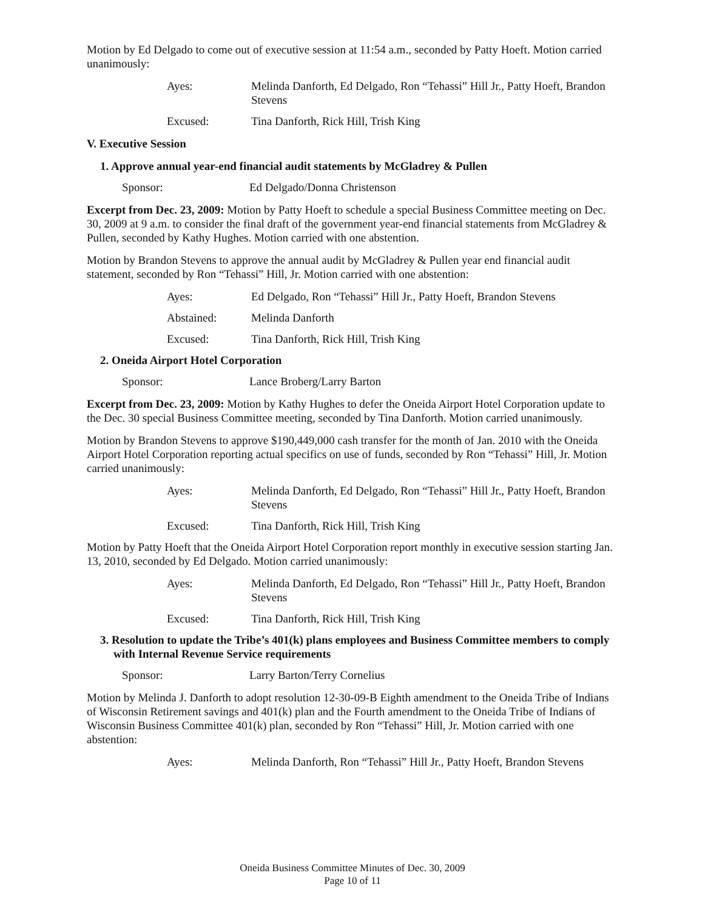Motion by Ed Delgado to come out of executive session at 11:54 a.m., seconded by Patty Hoeft. Motion carried unanimously:
Ayes: Melinda Danforth, Ed Delgado, Ron “Tehassi” Hill Jr., Patty Hoeft, Brandon Stevens
Excused: Tina Danforth, Rick Hill, Trish King
V. Executive Session
1. Approve annual year-end financial audit statements by McGladrey & Pullen
Sponsor: Ed Delgado/Donna Christenson
Excerpt from Dec. 23, 2009: Motion by Patty Hoeft to schedule a special Business Committee meeting on Dec. 30, 2009 at 9 a.m. to consider the final draft of the government year-end financial statements from McGladrey & Pullen, seconded by Kathy Hughes. Motion carried with one abstention.
Motion by Brandon Stevens to approve the annual audit by McGladrey & Pullen year end financial audit statement, seconded by Ron “Tehassi” Hill, Jr. Motion carried with one abstention:
Ayes: Ed Delgado, Ron “Tehassi” Hill Jr., Patty Hoeft, Brandon Stevens
Abstained: Melinda Danforth
Excused: Tina Danforth, Rick Hill, Trish King
2. Oneida Airport Hotel Corporation
Sponsor: Lance Broberg/Larry Barton
Excerpt from Dec. 23, 2009: Motion by Kathy Hughes to defer the Oneida Airport Hotel Corporation update to the Dec. 30 special Business Committee meeting, seconded by Tina Danforth. Motion carried unanimously.
Motion by Brandon Stevens to approve $190,449,000 cash transfer for the month of Jan. 2010 with the Oneida Airport Hotel Corporation reporting actual specifics on use of funds, seconded by Ron “Tehassi” Hill, Jr. Motion carried unanimously:
Ayes: Melinda Danforth, Ed Delgado, Ron “Tehassi” Hill Jr., Patty Hoeft, Brandon Stevens
Excused: Tina Danforth, Rick Hill, Trish King
Motion by Patty Hoeft that the Oneida Airport Hotel Corporation report monthly in executive session starting Jan. 13, 2010, seconded by Ed Delgado. Motion carried unanimously:
Ayes: Melinda Danforth, Ed Delgado, Ron “Tehassi” Hill Jr., Patty Hoeft, Brandon Stevens
Excused: Tina Danforth, Rick Hill, Trish King
3. Resolution to update the Tribe’s 401(k) plans employees and Business Committee members to comply with Internal Revenue Service requirements
Sponsor: Larry Barton/Terry Cornelius
Motion by Melinda J. Danforth to adopt resolution 12-30-09-B Eighth amendment to the Oneida Tribe of Indians of Wisconsin Retirement savings and 401(k) plan and the Fourth amendment to the Oneida Tribe of Indians of Wisconsin Business Committee 401(k) plan, seconded by Ron “Tehassi” Hill, Jr. Motion carried with one abstention:
Ayes: Melinda Danforth, Ron “Tehassi” Hill Jr., Patty Hoeft, Brandon Stevens
Oneida Business Committee Minutes of Dec. 30, 2009
Page 10 of 11